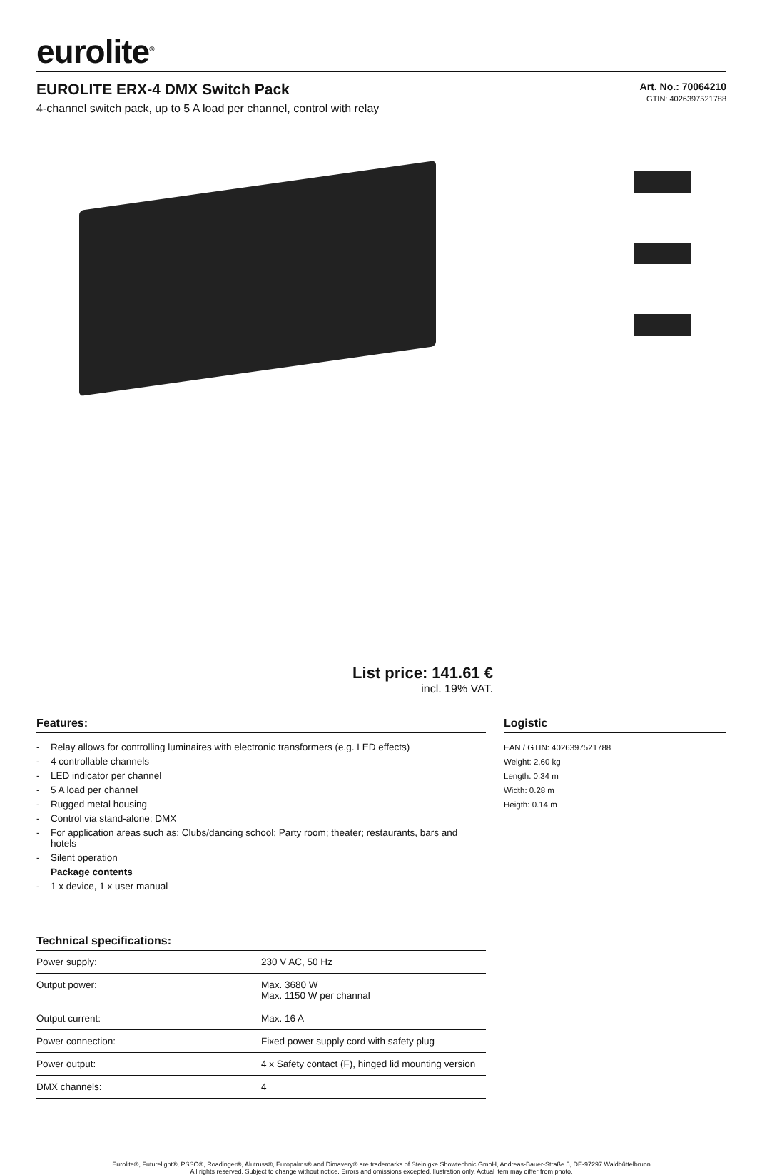eurolite<sup>®</sup>
EUROLITE ERX-4 DMX Switch Pack
4-channel switch pack, up to 5 A load per channel, control with relay
Art. No.: 70064210
GTIN: 4026397521788
List price: 141.61 €
incl. 19% VAT.
Features:
- Relay allows for controlling luminaires with electronic transformers (e.g. LED effects)
- 4 controllable channels
- LED indicator per channel
- 5 A load per channel
- Rugged metal housing
- Control via stand-alone; DMX
- For application areas such as: Clubs/dancing school; Party room; theater; restaurants, bars and hotels
- Silent operation
Package contents
- 1 x device, 1 x user manual
Technical specifications:
| Power supply: | 230 V AC, 50 Hz |
| Output power: | Max. 3680 W Max. 1150 W per channal |
| Output current: | Max. 16 A |
| Power connection: | Fixed power supply cord with safety plug |
| Power output: | 4 x Safety contact (F), hinged lid mounting version |
| DMX channels: | 4 |
Logistic
EAN / GTIN: 4026397521788
Weight: 2,60 kg
Length: 0.34 m
Width: 0.28 m
Heigth: 0.14 m
Eurolite®, Futurelight®, PSSO®, Roadinger®, Alutruss®, Europalms® and Dimavery® are trademarks of Steinigke Showtechnic GmbH, Andreas-Bauer-Straße 5, DE-97297 Waldbüttelbrunn
All rights reserved. Subject to change without notice. Errors and omissions excepted.Illustration only. Actual item may differ from photo.